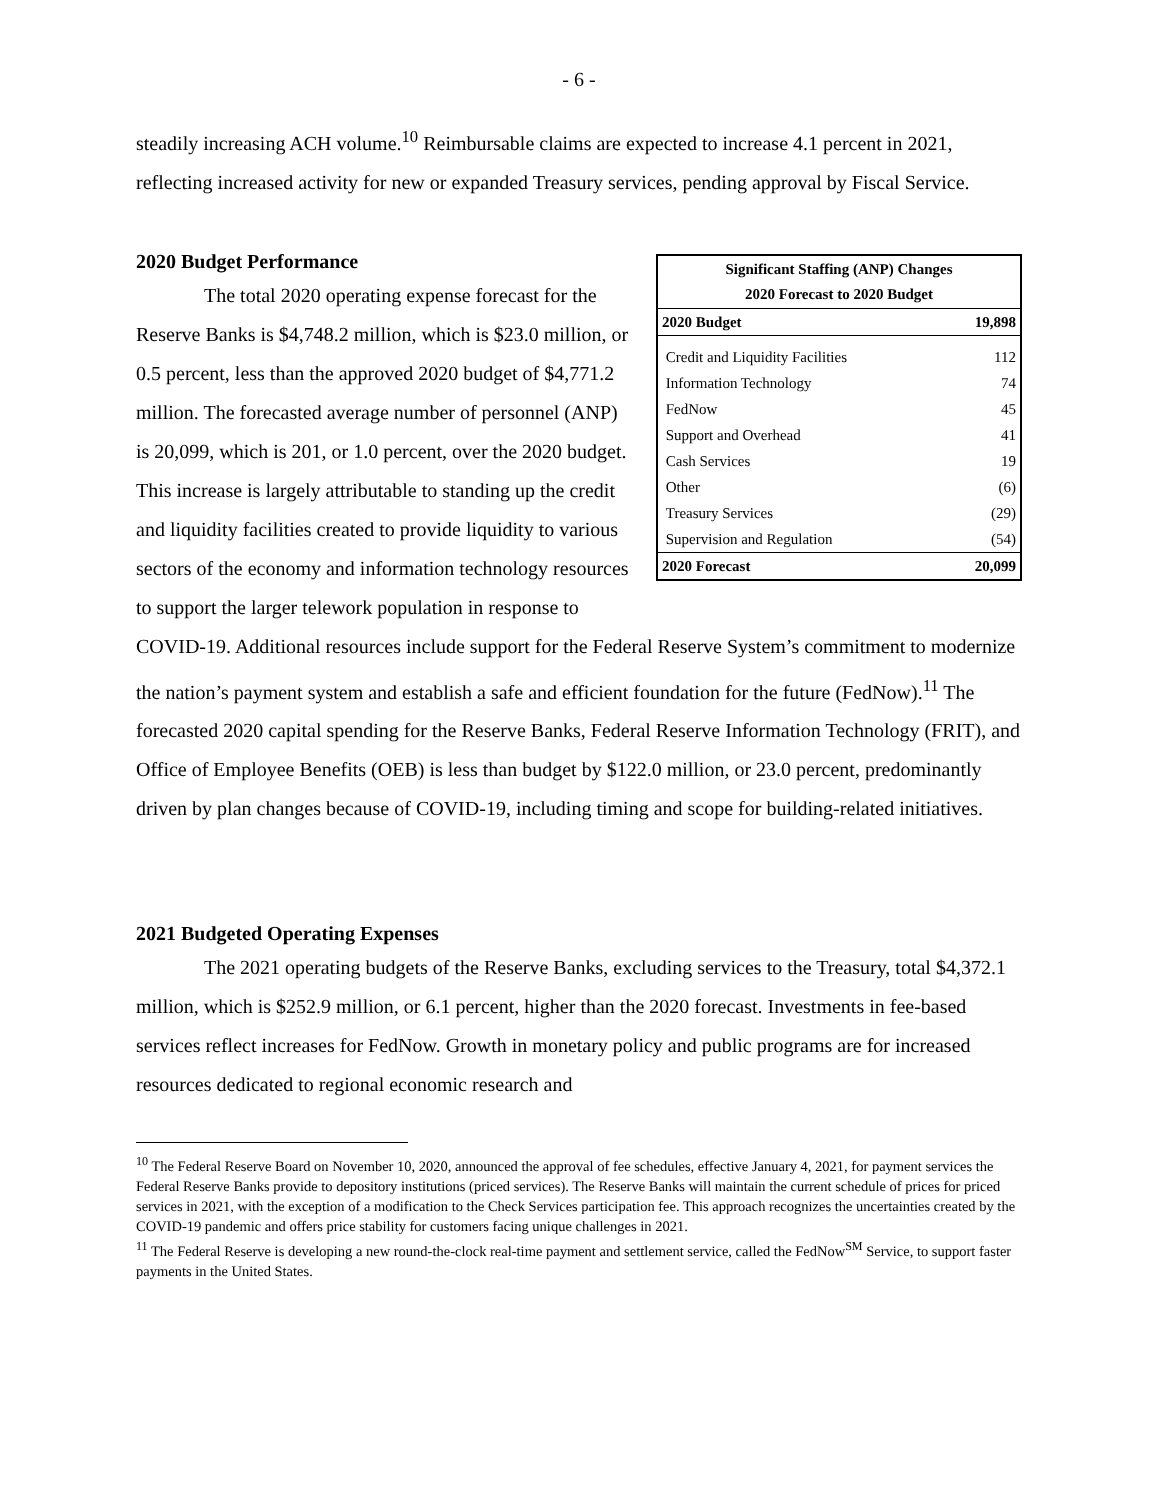- 6 -
steadily increasing ACH volume.<sup>10</sup> Reimbursable claims are expected to increase 4.1 percent in 2021, reflecting increased activity for new or expanded Treasury services, pending approval by Fiscal Service.
| Significant Staffing (ANP) Changes 2020 Forecast to 2020 Budget | |
| --- | --- |
| 2020 Budget | 19,898 |
| Credit and Liquidity Facilities | 112 |
| Information Technology | 74 |
| FedNow | 45 |
| Support and Overhead | 41 |
| Cash Services | 19 |
| Other | (6) |
| Treasury Services | (29) |
| Supervision and Regulation | (54) |
| 2020 Forecast | 20,099 |
2020 Budget Performance
The total 2020 operating expense forecast for the Reserve Banks is $4,748.2 million, which is $23.0 million, or 0.5 percent, less than the approved 2020 budget of $4,771.2 million. The forecasted average number of personnel (ANP) is 20,099, which is 201, or 1.0 percent, over the 2020 budget. This increase is largely attributable to standing up the credit and liquidity facilities created to provide liquidity to various sectors of the economy and information technology resources to support the larger telework population in response to COVID-19. Additional resources include support for the Federal Reserve System’s commitment to modernize the nation’s payment system and establish a safe and efficient foundation for the future (FedNow).<sup>11</sup> The forecasted 2020 capital spending for the Reserve Banks, Federal Reserve Information Technology (FRIT), and Office of Employee Benefits (OEB) is less than budget by $122.0 million, or 23.0 percent, predominantly driven by plan changes because of COVID-19, including timing and scope for building-related initiatives.
2021 Budgeted Operating Expenses
The 2021 operating budgets of the Reserve Banks, excluding services to the Treasury, total $4,372.1 million, which is $252.9 million, or 6.1 percent, higher than the 2020 forecast. Investments in fee-based services reflect increases for FedNow. Growth in monetary policy and public programs are for increased resources dedicated to regional economic research and
<sup>10</sup> The Federal Reserve Board on November 10, 2020, announced the approval of fee schedules, effective January 4, 2021, for payment services the Federal Reserve Banks provide to depository institutions (priced services). The Reserve Banks will maintain the current schedule of prices for priced services in 2021, with the exception of a modification to the Check Services participation fee. This approach recognizes the uncertainties created by the COVID-19 pandemic and offers price stability for customers facing unique challenges in 2021.
<sup>11</sup> The Federal Reserve is developing a new round-the-clock real-time payment and settlement service, called the FedNow<sup>SM</sup> Service, to support faster payments in the United States.